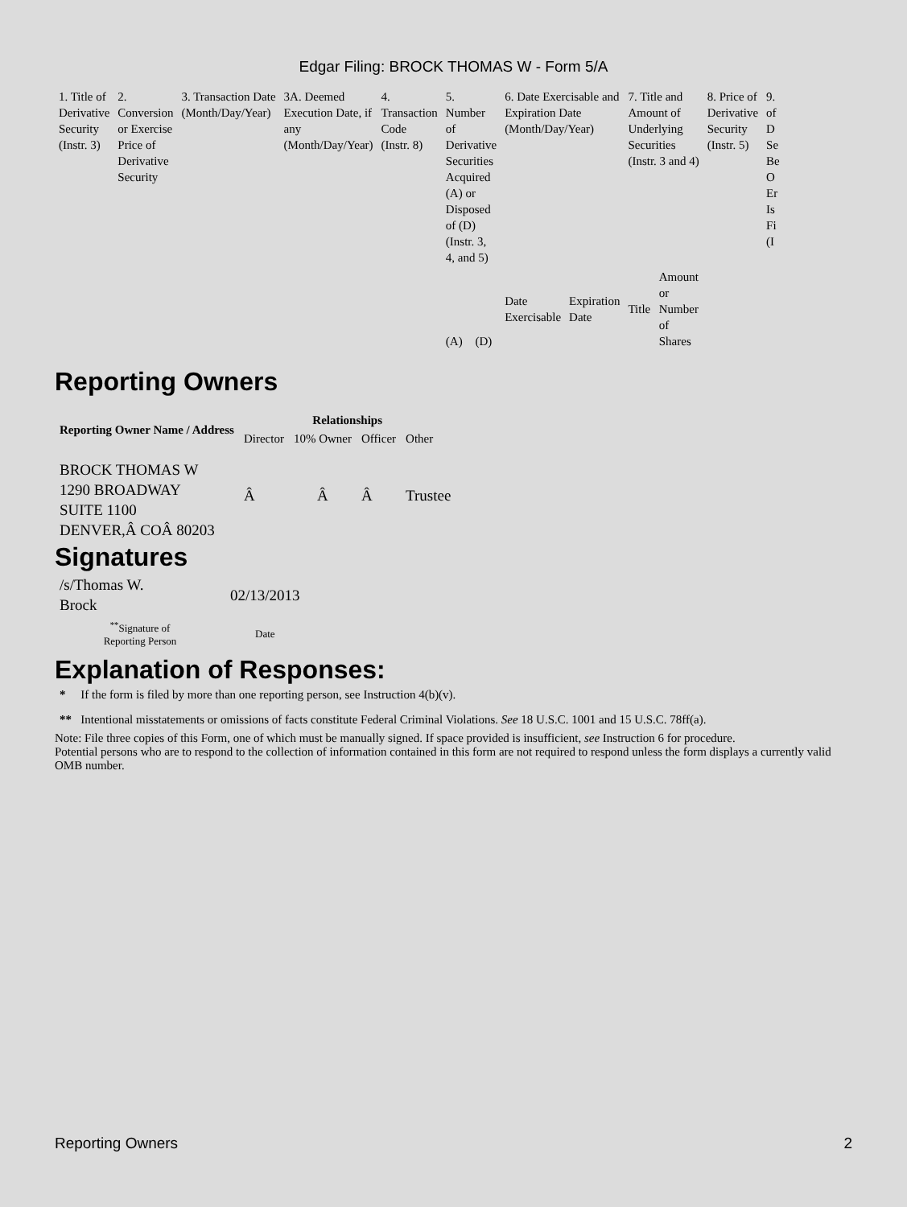Edgar Filing: BROCK THOMAS W - Form 5/A
| 1. Title of Derivative Security (Instr. 3) | 2. Conversion or Exercise Price of Derivative Security | 3. Transaction Date (Month/Day/Year) | 3A. Deemed Execution Date, if any (Month/Day/Year) | 4. Transaction Code (Instr. 8) | 5. Number of Derivative Securities Acquired (A) or Disposed of (D) (Instr. 3, 4, and 5) | | 6. Date Exercisable and Expiration Date (Month/Day/Year) | | 7. Title and Amount of Underlying Securities (Instr. 3 and 4) | | 8. Price of Derivative Security (Instr. 5) | 9. of D Se Be O Er Is Fi (I |
| --- | --- | --- | --- | --- | --- | --- | --- | --- | --- | --- | --- | --- |
| | | | | | (A) | (D) | Date Exercisable | Expiration Date | Title | Amount or Number of Shares | | |
Reporting Owners
| Reporting Owner Name / Address | Relationships | | | |
| --- | --- | --- | --- | --- |
| | Director | 10% Owner | Officer | Other |
| BROCK THOMAS W 1290 BROADWAY SUITE 1100 DENVER,Â COÂ 80203 | Â | Â | Â | Trustee |
Signatures
| /s/Thomas W. Brock | 02/13/2013 |
| <sup>**</sup> Signature of Reporting Person | Date |
Explanation of Responses:
* If the form is filed by more than one reporting person, see Instruction 4(b)(v).
** Intentional misstatements or omissions of facts constitute Federal Criminal Violations. See 18 U.S.C. 1001 and 15 U.S.C. 78ff(a).
Note: File three copies of this Form, one of which must be manually signed. If space provided is insufficient, see Instruction 6 for procedure.
Potential persons who are to respond to the collection of information contained in this form are not required to respond unless the form displays a currently valid OMB number.
Reporting Owners 2